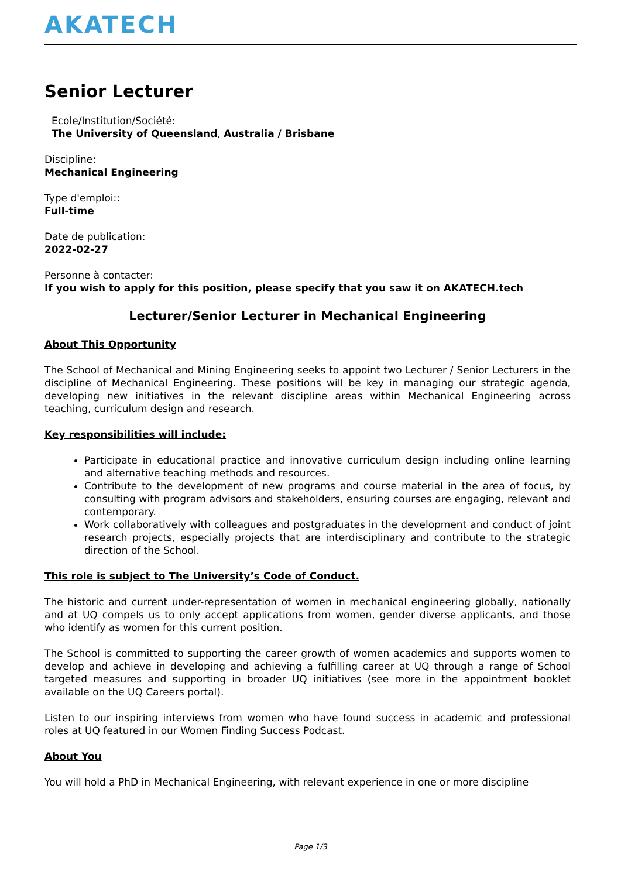AKATECH
Senior Lecturer
Ecole/Institution/Société:
The University of Queensland, Australia / Brisbane
Discipline:
Mechanical Engineering
Type d'emploi::
Full-time
Date de publication:
2022-02-27
Personne à contacter:
If you wish to apply for this position, please specify that you saw it on AKATECH.tech
Lecturer/Senior Lecturer in Mechanical Engineering
About This Opportunity
The School of Mechanical and Mining Engineering seeks to appoint two Lecturer / Senior Lecturers in the discipline of Mechanical Engineering. These positions will be key in managing our strategic agenda, developing new initiatives in the relevant discipline areas within Mechanical Engineering across teaching, curriculum design and research.
Key responsibilities will include:
Participate in educational practice and innovative curriculum design including online learning and alternative teaching methods and resources.
Contribute to the development of new programs and course material in the area of focus, by consulting with program advisors and stakeholders, ensuring courses are engaging, relevant and contemporary.
Work collaboratively with colleagues and postgraduates in the development and conduct of joint research projects, especially projects that are interdisciplinary and contribute to the strategic direction of the School.
This role is subject to The University’s Code of Conduct.
The historic and current under-representation of women in mechanical engineering globally, nationally and at UQ compels us to only accept applications from women, gender diverse applicants, and those who identify as women for this current position.
The School is committed to supporting the career growth of women academics and supports women to develop and achieve in developing and achieving a fulfilling career at UQ through a range of School targeted measures and supporting in broader UQ initiatives (see more in the appointment booklet available on the UQ Careers portal).
Listen to our inspiring interviews from women who have found success in academic and professional roles at UQ featured in our Women Finding Success Podcast.
About You
You will hold a PhD in Mechanical Engineering, with relevant experience in one or more discipline
Page 1/3